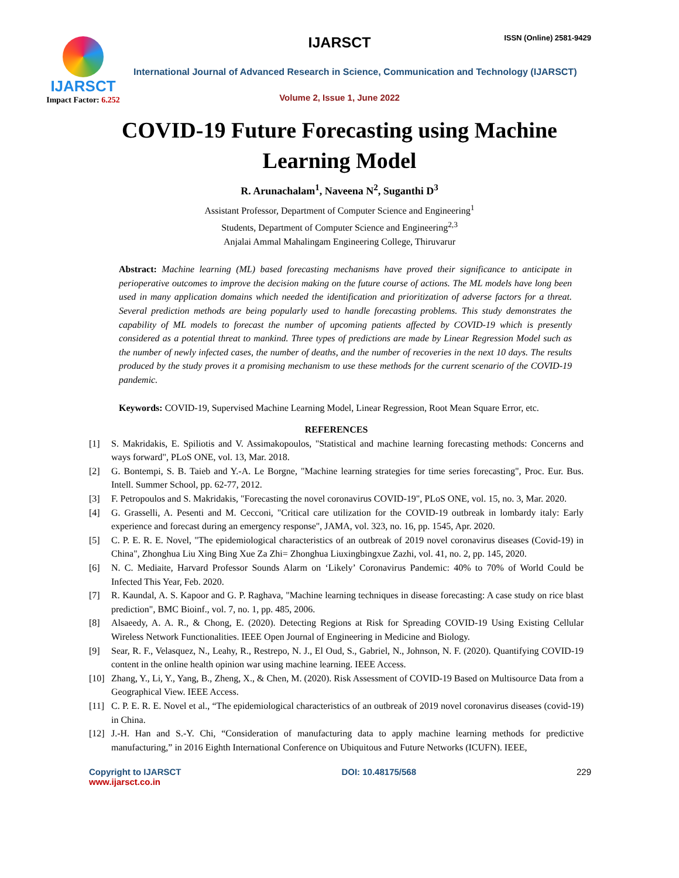IJARSCT
Impact Factor: 6.252
IJARSCT ISSN (Online) 2581-9429
International Journal of Advanced Research in Science, Communication and Technology (IJARSCT)
Volume 2, Issue 1, June 2022
COVID-19 Future Forecasting using Machine Learning Model
R. Arunachalam<sup>1</sup>, Naveena N<sup>2</sup>, Suganthi D<sup>3</sup>
Assistant Professor, Department of Computer Science and Engineering<sup>1</sup>
Students, Department of Computer Science and Engineering<sup>2,3</sup>
Anjalai Ammal Mahalingam Engineering College, Thiruvarur
Abstract: Machine learning (ML) based forecasting mechanisms have proved their significance to anticipate in perioperative outcomes to improve the decision making on the future course of actions. The ML models have long been used in many application domains which needed the identification and prioritization of adverse factors for a threat. Several prediction methods are being popularly used to handle forecasting problems. This study demonstrates the capability of ML models to forecast the number of upcoming patients affected by COVID-19 which is presently considered as a potential threat to mankind. Three types of predictions are made by Linear Regression Model such as the number of newly infected cases, the number of deaths, and the number of recoveries in the next 10 days. The results produced by the study proves it a promising mechanism to use these methods for the current scenario of the COVID-19 pandemic.
Keywords: COVID-19, Supervised Machine Learning Model, Linear Regression, Root Mean Square Error, etc.
REFERENCES
[1] S. Makridakis, E. Spiliotis and V. Assimakopoulos, "Statistical and machine learning forecasting methods: Concerns and ways forward", PLoS ONE, vol. 13, Mar. 2018.
[2] G. Bontempi, S. B. Taieb and Y.-A. Le Borgne, "Machine learning strategies for time series forecasting", Proc. Eur. Bus. Intell. Summer School, pp. 62-77, 2012.
[3] F. Petropoulos and S. Makridakis, "Forecasting the novel coronavirus COVID-19", PLoS ONE, vol. 15, no. 3, Mar. 2020.
[4] G. Grasselli, A. Pesenti and M. Cecconi, "Critical care utilization for the COVID-19 outbreak in lombardy italy: Early experience and forecast during an emergency response", JAMA, vol. 323, no. 16, pp. 1545, Apr. 2020.
[5] C. P. E. R. E. Novel, "The epidemiological characteristics of an outbreak of 2019 novel coronavirus diseases (Covid-19) in China", Zhonghua Liu Xing Bing Xue Za Zhi= Zhonghua Liuxingbingxue Zazhi, vol. 41, no. 2, pp. 145, 2020.
[6] N. C. Mediaite, Harvard Professor Sounds Alarm on ‘Likely’ Coronavirus Pandemic: 40% to 70% of World Could be Infected This Year, Feb. 2020.
[7] R. Kaundal, A. S. Kapoor and G. P. Raghava, "Machine learning techniques in disease forecasting: A case study on rice blast prediction", BMC Bioinf., vol. 7, no. 1, pp. 485, 2006.
[8] Alsaeedy, A. A. R., & Chong, E. (2020). Detecting Regions at Risk for Spreading COVID-19 Using Existing Cellular Wireless Network Functionalities. IEEE Open Journal of Engineering in Medicine and Biology.
[9] Sear, R. F., Velasquez, N., Leahy, R., Restrepo, N. J., El Oud, S., Gabriel, N., Johnson, N. F. (2020). Quantifying COVID-19 content in the online health opinion war using machine learning. IEEE Access.
[10] Zhang, Y., Li, Y., Yang, B., Zheng, X., & Chen, M. (2020). Risk Assessment of COVID-19 Based on Multisource Data from a Geographical View. IEEE Access.
[11] C. P. E. R. E. Novel et al., “The epidemiological characteristics of an outbreak of 2019 novel coronavirus diseases (covid-19) in China.
[12] J.-H. Han and S.-Y. Chi, “Consideration of manufacturing data to apply machine learning methods for predictive manufacturing,” in 2016 Eighth International Conference on Ubiquitous and Future Networks (ICUFN). IEEE,
Copyright to IJARSCT
www.ijarsct.co.in
DOI: 10.48175/568 229